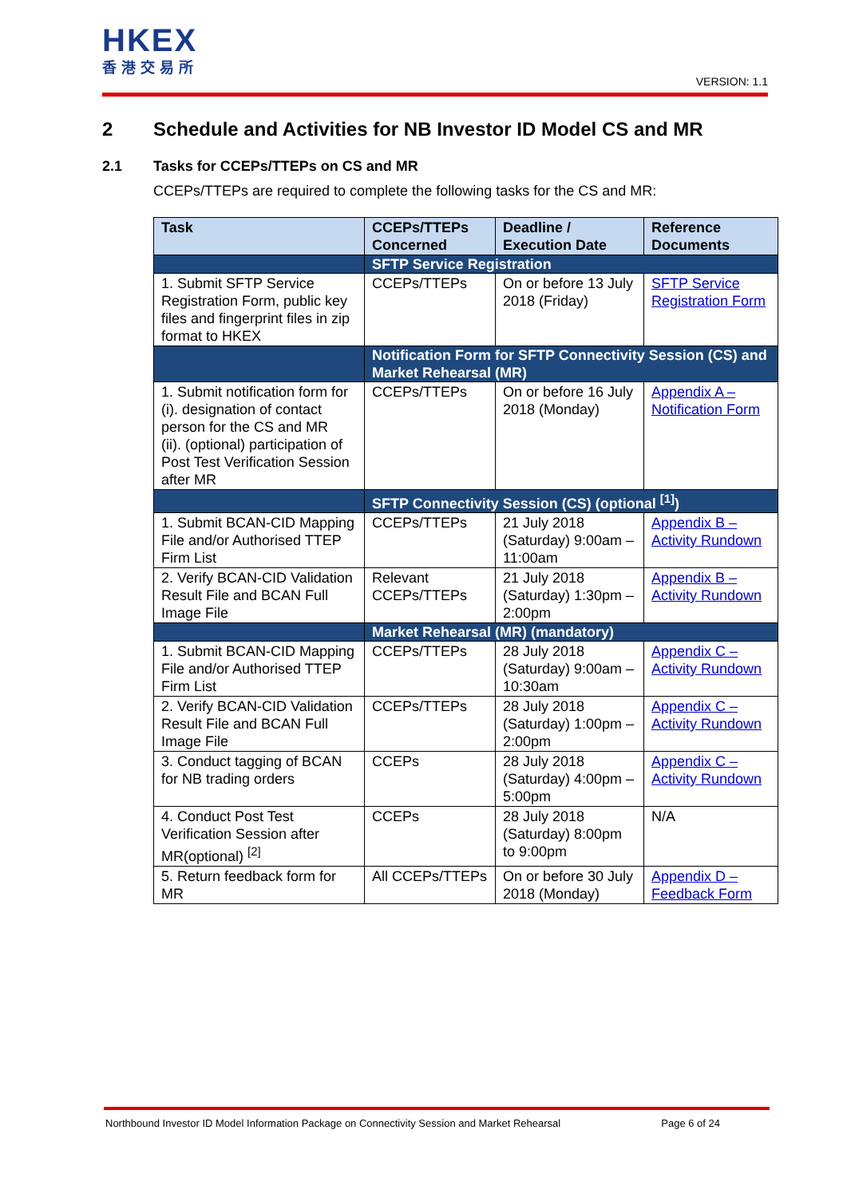HKEX
香港交易所
VERSION: 1.1
2 Schedule and Activities for NB Investor ID Model CS and MR
2.1 Tasks for CCEPs/TTEPs on CS and MR
CCEPs/TTEPs are required to complete the following tasks for the CS and MR:
| Task | CCEPs/TTEPs Concerned | Deadline / Execution Date | Reference Documents |
| --- | --- | --- | --- |
| | SFTP Service Registration | | |
| 1. Submit SFTP Service Registration Form, public key files and fingerprint files in zip format to HKEX | CCEPs/TTEPs | On or before 13 July 2018 (Friday) | SFTP Service Registration Form |
| | Notification Form for SFTP Connectivity Session (CS) and Market Rehearsal (MR) | | |
| 1. Submit notification form for (i). designation of contact person for the CS and MR (ii). (optional) participation of Post Test Verification Session after MR | CCEPs/TTEPs | On or before 16 July 2018 (Monday) | Appendix A – Notification Form |
| | SFTP Connectivity Session (CS) (optional <sup>[1]</sup>) | | |
| 1. Submit BCAN-CID Mapping File and/or Authorised TTEP Firm List | CCEPs/TTEPs | 21 July 2018 (Saturday) 9:00am – 11:00am | Appendix B – Activity Rundown |
| 2. Verify BCAN-CID Validation Result File and BCAN Full Image File | Relevant CCEPs/TTEPs | 21 July 2018 (Saturday) 1:30pm – 2:00pm | Appendix B – Activity Rundown |
| | Market Rehearsal (MR) (mandatory) | | |
| 1. Submit BCAN-CID Mapping File and/or Authorised TTEP Firm List | CCEPs/TTEPs | 28 July 2018 (Saturday) 9:00am – 10:30am | Appendix C – Activity Rundown |
| 2. Verify BCAN-CID Validation Result File and BCAN Full Image File | CCEPs/TTEPs | 28 July 2018 (Saturday) 1:00pm – 2:00pm | Appendix C – Activity Rundown |
| 3. Conduct tagging of BCAN for NB trading orders | CCEPs | 28 July 2018 (Saturday) 4:00pm – 5:00pm | Appendix C – Activity Rundown |
| 4. Conduct Post Test Verification Session after MR(optional) <sup>[2]</sup> | CCEPs | 28 July 2018 (Saturday) 8:00pm to 9:00pm | N/A |
| 5. Return feedback form for MR | All CCEPs/TTEPs | On or before 30 July 2018 (Monday) | Appendix D – Feedback Form |
Northbound Investor ID Model Information Package on Connectivity Session and Market Rehearsal Page 6 of 24